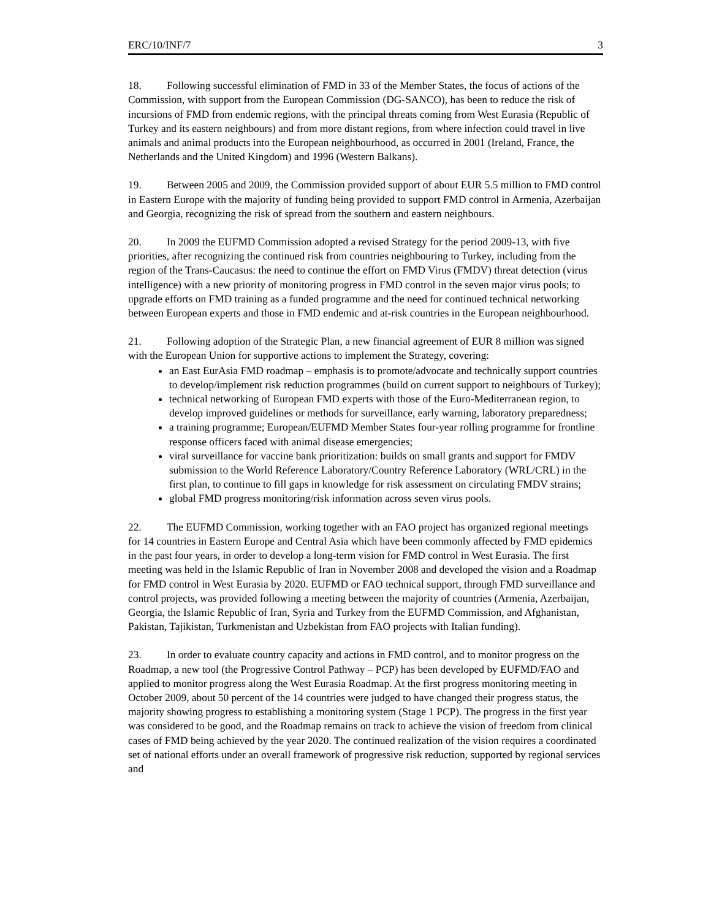ERC/10/INF/7 3
18. Following successful elimination of FMD in 33 of the Member States, the focus of actions of the Commission, with support from the European Commission (DG-SANCO), has been to reduce the risk of incursions of FMD from endemic regions, with the principal threats coming from West Eurasia (Republic of Turkey and its eastern neighbours) and from more distant regions, from where infection could travel in live animals and animal products into the European neighbourhood, as occurred in 2001 (Ireland, France, the Netherlands and the United Kingdom) and 1996 (Western Balkans).
19. Between 2005 and 2009, the Commission provided support of about EUR 5.5 million to FMD control in Eastern Europe with the majority of funding being provided to support FMD control in Armenia, Azerbaijan and Georgia, recognizing the risk of spread from the southern and eastern neighbours.
20. In 2009 the EUFMD Commission adopted a revised Strategy for the period 2009-13, with five priorities, after recognizing the continued risk from countries neighbouring to Turkey, including from the region of the Trans-Caucasus: the need to continue the effort on FMD Virus (FMDV) threat detection (virus intelligence) with a new priority of monitoring progress in FMD control in the seven major virus pools; to upgrade efforts on FMD training as a funded programme and the need for continued technical networking between European experts and those in FMD endemic and at-risk countries in the European neighbourhood.
21. Following adoption of the Strategic Plan, a new financial agreement of EUR 8 million was signed with the European Union for supportive actions to implement the Strategy, covering:
an East EurAsia FMD roadmap – emphasis is to promote/advocate and technically support countries to develop/implement risk reduction programmes (build on current support to neighbours of Turkey);
technical networking of European FMD experts with those of the Euro-Mediterranean region, to develop improved guidelines or methods for surveillance, early warning, laboratory preparedness;
a training programme; European/EUFMD Member States four-year rolling programme for frontline response officers faced with animal disease emergencies;
viral surveillance for vaccine bank prioritization: builds on small grants and support for FMDV submission to the World Reference Laboratory/Country Reference Laboratory (WRL/CRL) in the first plan, to continue to fill gaps in knowledge for risk assessment on circulating FMDV strains;
global FMD progress monitoring/risk information across seven virus pools.
22. The EUFMD Commission, working together with an FAO project has organized regional meetings for 14 countries in Eastern Europe and Central Asia which have been commonly affected by FMD epidemics in the past four years, in order to develop a long-term vision for FMD control in West Eurasia. The first meeting was held in the Islamic Republic of Iran in November 2008 and developed the vision and a Roadmap for FMD control in West Eurasia by 2020. EUFMD or FAO technical support, through FMD surveillance and control projects, was provided following a meeting between the majority of countries (Armenia, Azerbaijan, Georgia, the Islamic Republic of Iran, Syria and Turkey from the EUFMD Commission, and Afghanistan, Pakistan, Tajikistan, Turkmenistan and Uzbekistan from FAO projects with Italian funding).
23. In order to evaluate country capacity and actions in FMD control, and to monitor progress on the Roadmap, a new tool (the Progressive Control Pathway – PCP) has been developed by EUFMD/FAO and applied to monitor progress along the West Eurasia Roadmap. At the first progress monitoring meeting in October 2009, about 50 percent of the 14 countries were judged to have changed their progress status, the majority showing progress to establishing a monitoring system (Stage 1 PCP). The progress in the first year was considered to be good, and the Roadmap remains on track to achieve the vision of freedom from clinical cases of FMD being achieved by the year 2020. The continued realization of the vision requires a coordinated set of national efforts under an overall framework of progressive risk reduction, supported by regional services and